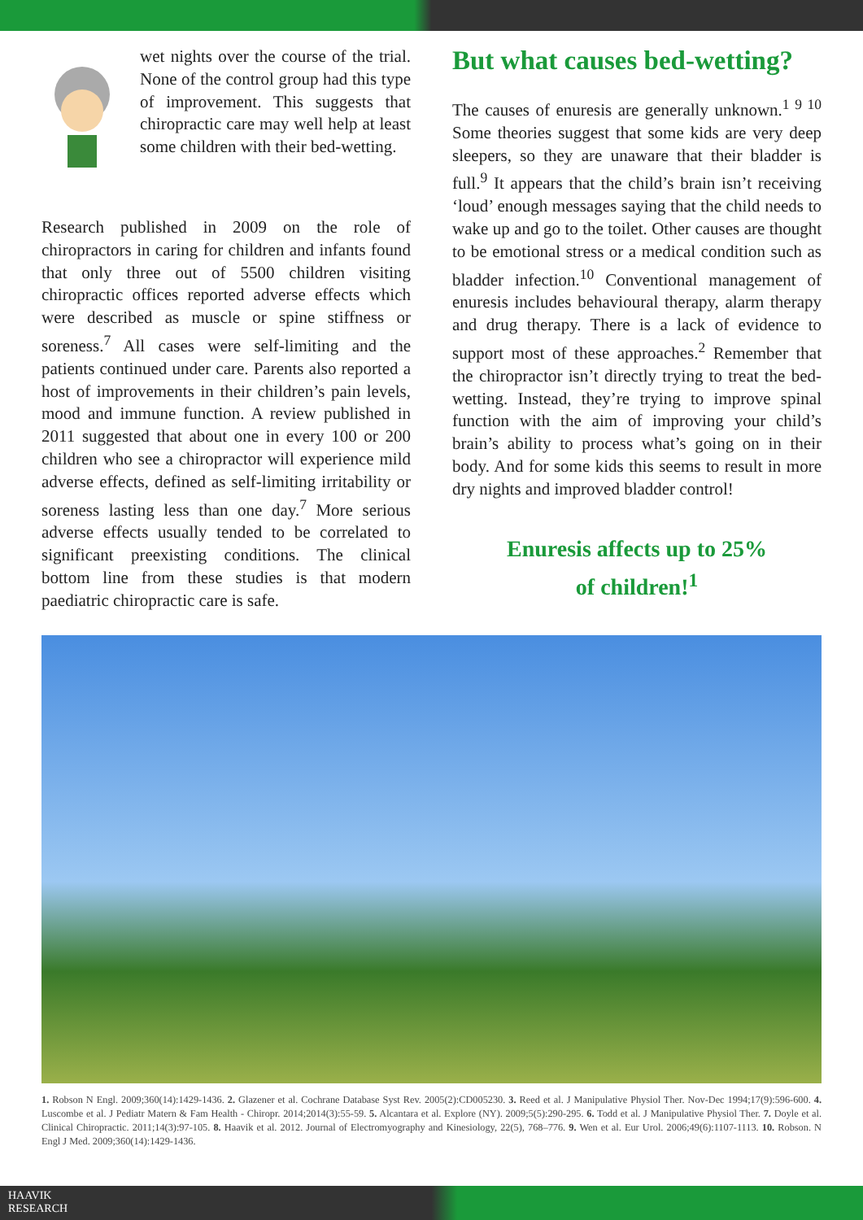wet nights over the course of the trial. None of the control group had this type of improvement. This suggests that chiropractic care may well help at least some children with their bed-wetting.
Research published in 2009 on the role of chiropractors in caring for children and infants found that only three out of 5500 children visiting chiropractic offices reported adverse effects which were described as muscle or spine stiffness or soreness.<sup>7</sup> All cases were self-limiting and the patients continued under care. Parents also reported a host of improvements in their children’s pain levels, mood and immune function. A review published in 2011 suggested that about one in every 100 or 200 children who see a chiropractor will experience mild adverse effects, defined as self-limiting irritability or soreness lasting less than one day.<sup>7</sup> More serious adverse effects usually tended to be correlated to significant preexisting conditions. The clinical bottom line from these studies is that modern paediatric chiropractic care is safe.
But what causes bed-wetting?
The causes of enuresis are generally unknown.<sup>1 9 10</sup> Some theories suggest that some kids are very deep sleepers, so they are unaware that their bladder is full.<sup>9</sup> It appears that the child’s brain isn’t receiving ‘loud’ enough messages saying that the child needs to wake up and go to the toilet. Other causes are thought to be emotional stress or a medical condition such as bladder infection.<sup>10</sup> Conventional management of enuresis includes behavioural therapy, alarm therapy and drug therapy. There is a lack of evidence to support most of these approaches.<sup>2</sup> Remember that the chiropractor isn’t directly trying to treat the bed-wetting. Instead, they’re trying to improve spinal function with the aim of improving your child’s brain’s ability to process what’s going on in their body. And for some kids this seems to result in more dry nights and improved bladder control!
Enuresis affects up to 25%
of children!<sup>1</sup>
1. Robson N Engl. 2009;360(14):1429-1436. 2. Glazener et al. Cochrane Database Syst Rev. 2005(2):CD005230. 3. Reed et al. J Manipulative Physiol Ther. Nov-Dec 1994;17(9):596-600. 4. Luscombe et al. J Pediatr Matern & Fam Health - Chiropr. 2014;2014(3):55-59. 5. Alcantara et al. Explore (NY). 2009;5(5):290-295. 6. Todd et al. J Manipulative Physiol Ther. 7. Doyle et al. Clinical Chiropractic. 2011;14(3):97-105. 8. Haavik et al. 2012. Journal of Electromyography and Kinesiology, 22(5), 768–776. 9. Wen et al. Eur Urol. 2006;49(6):1107-1113. 10. Robson. N Engl J Med. 2009;360(14):1429-1436.
HAAVIK
RESEARCH